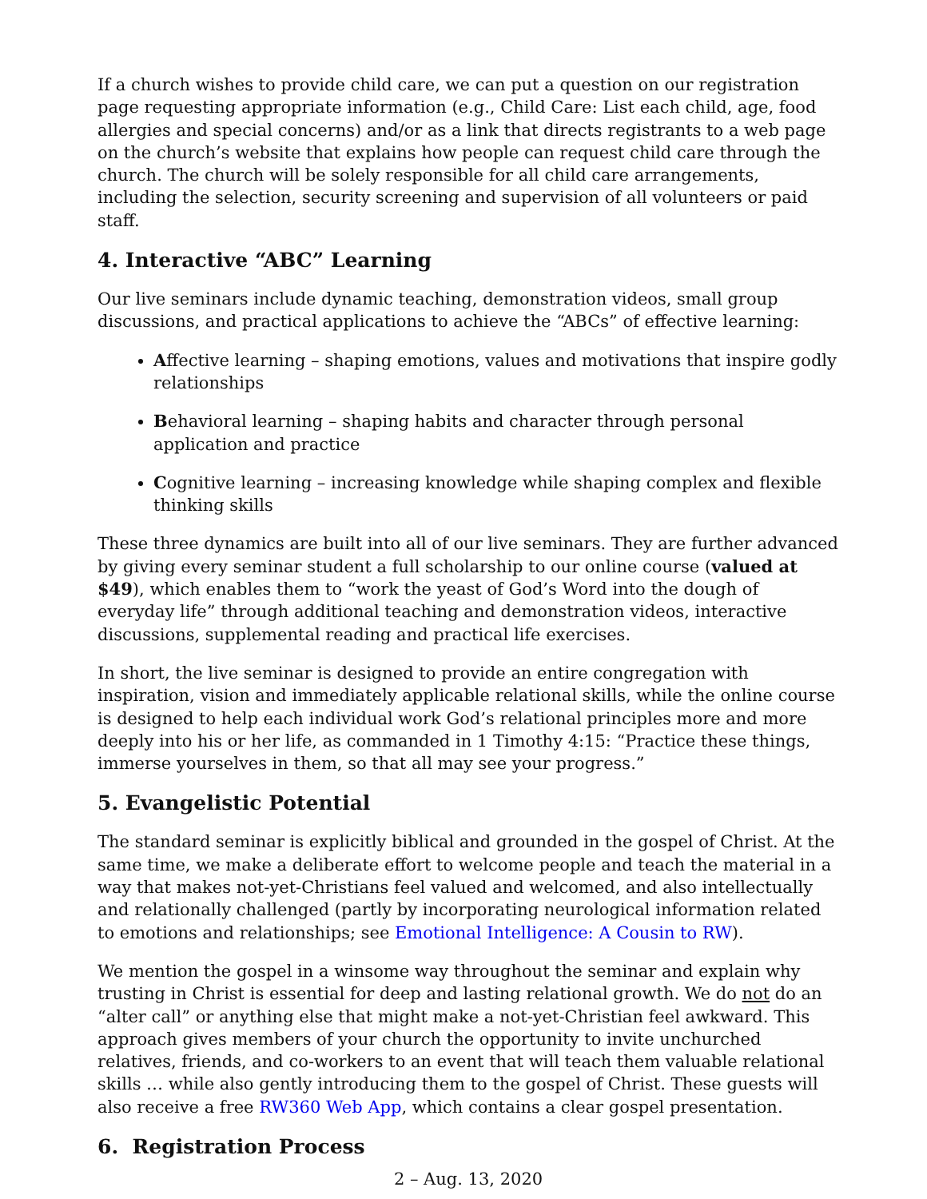If a church wishes to provide child care, we can put a question on our registration page requesting appropriate information (e.g., Child Care: List each child, age, food allergies and special concerns) and/or as a link that directs registrants to a web page on the church’s website that explains how people can request child care through the church. The church will be solely responsible for all child care arrangements, including the selection, security screening and supervision of all volunteers or paid staff.
4. Interactive “ABC” Learning
Our live seminars include dynamic teaching, demonstration videos, small group discussions, and practical applications to achieve the “ABCs” of effective learning:
Affective learning – shaping emotions, values and motivations that inspire godly relationships
Behavioral learning – shaping habits and character through personal application and practice
Cognitive learning – increasing knowledge while shaping complex and flexible thinking skills
These three dynamics are built into all of our live seminars. They are further advanced by giving every seminar student a full scholarship to our online course (valued at $49), which enables them to “work the yeast of God’s Word into the dough of everyday life” through additional teaching and demonstration videos, interactive discussions, supplemental reading and practical life exercises.
In short, the live seminar is designed to provide an entire congregation with inspiration, vision and immediately applicable relational skills, while the online course is designed to help each individual work God’s relational principles more and more deeply into his or her life, as commanded in 1 Timothy 4:15: “Practice these things, immerse yourselves in them, so that all may see your progress.”
5. Evangelistic Potential
The standard seminar is explicitly biblical and grounded in the gospel of Christ. At the same time, we make a deliberate effort to welcome people and teach the material in a way that makes not-yet-Christians feel valued and welcomed, and also intellectually and relationally challenged (partly by incorporating neurological information related to emotions and relationships; see Emotional Intelligence: A Cousin to RW).
We mention the gospel in a winsome way throughout the seminar and explain why trusting in Christ is essential for deep and lasting relational growth. We do not do an “alter call” or anything else that might make a not-yet-Christian feel awkward. This approach gives members of your church the opportunity to invite unchurched relatives, friends, and co-workers to an event that will teach them valuable relational skills … while also gently introducing them to the gospel of Christ. These guests will also receive a free RW360 Web App, which contains a clear gospel presentation.
6. Registration Process
2 – Aug. 13, 2020